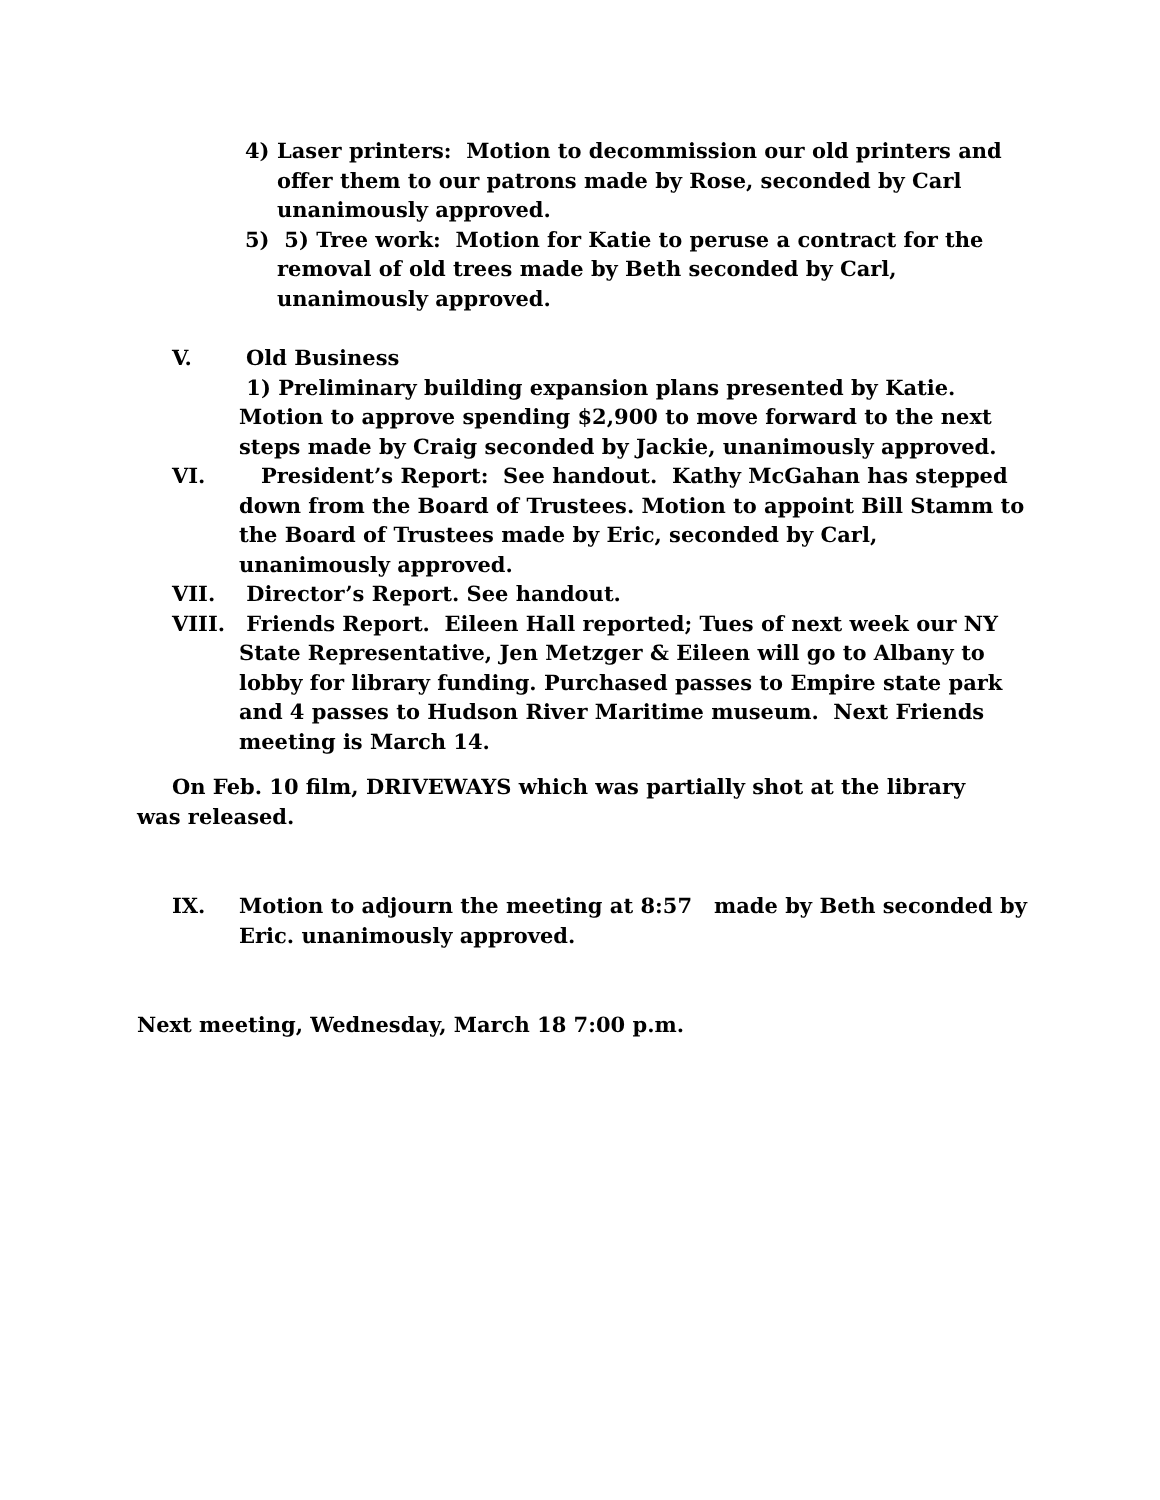4) Laser printers: Motion to decommission our old printers and offer them to our patrons made by Rose, seconded by Carl unanimously approved.
5) 5) Tree work: Motion for Katie to peruse a contract for the removal of old trees made by Beth seconded by Carl, unanimously approved.
V. Old Business
1) Preliminary building expansion plans presented by Katie. Motion to approve spending $2,900 to move forward to the next steps made by Craig seconded by Jackie, unanimously approved.
VI. President’s Report: See handout. Kathy McGahan has stepped down from the Board of Trustees. Motion to appoint Bill Stamm to the Board of Trustees made by Eric, seconded by Carl, unanimously approved.
VII. Director’s Report. See handout.
VIII. Friends Report. Eileen Hall reported; Tues of next week our NY State Representative, Jen Metzger & Eileen will go to Albany to lobby for library funding. Purchased passes to Empire state park and 4 passes to Hudson River Maritime museum. Next Friends meeting is March 14.
On Feb. 10 film, DRIVEWAYS which was partially shot at the library was released.
IX. Motion to adjourn the meeting at 8:57 made by Beth seconded by Eric. unanimously approved.
Next meeting, Wednesday, March 18 7:00 p.m.